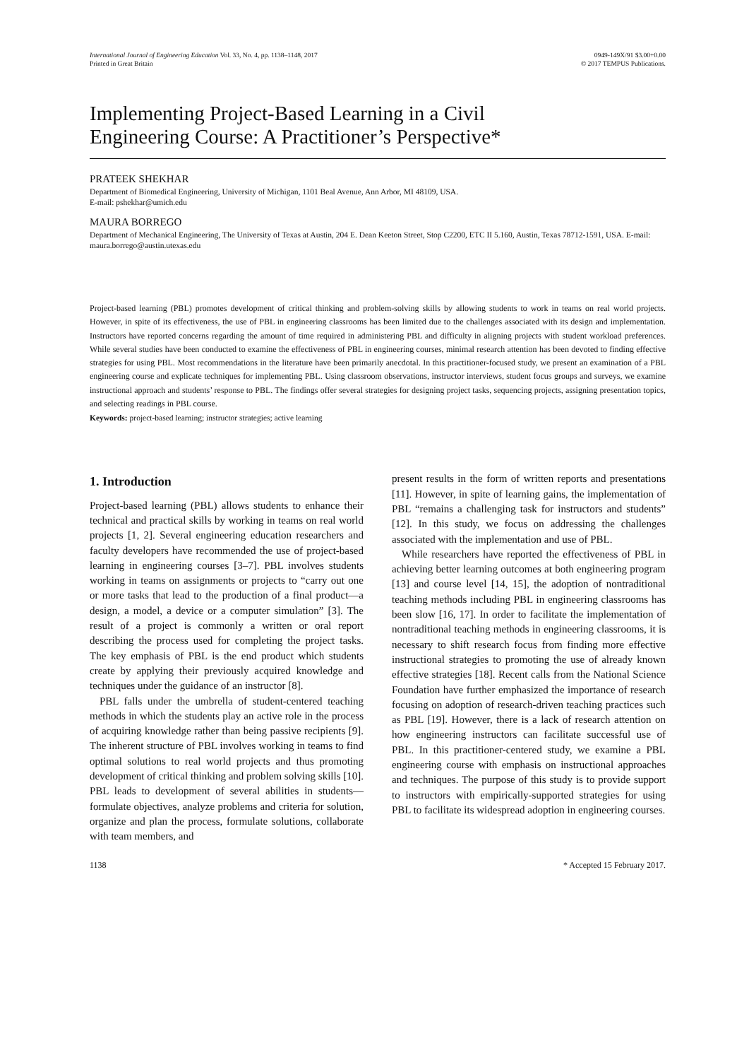International Journal of Engineering Education Vol. 33, No. 4, pp. 1138–1148, 2017
Printed in Great Britain
0949-149X/91 $3.00+0.00
© 2017 TEMPUS Publications.
Implementing Project-Based Learning in a Civil
Engineering Course: A Practitioner’s Perspective*
PRATEEK SHEKHAR
Department of Biomedical Engineering, University of Michigan, 1101 Beal Avenue, Ann Arbor, MI 48109, USA.
E-mail: pshekhar@umich.edu
MAURA BORREGO
Department of Mechanical Engineering, The University of Texas at Austin, 204 E. Dean Keeton Street, Stop C2200, ETC II 5.160, Austin, Texas 78712-1591, USA. E-mail: maura.borrego@austin.utexas.edu
Project-based learning (PBL) promotes development of critical thinking and problem-solving skills by allowing students to work in teams on real world projects. However, in spite of its effectiveness, the use of PBL in engineering classrooms has been limited due to the challenges associated with its design and implementation. Instructors have reported concerns regarding the amount of time required in administering PBL and difficulty in aligning projects with student workload preferences. While several studies have been conducted to examine the effectiveness of PBL in engineering courses, minimal research attention has been devoted to finding effective strategies for using PBL. Most recommendations in the literature have been primarily anecdotal. In this practitioner-focused study, we present an examination of a PBL engineering course and explicate techniques for implementing PBL. Using classroom observations, instructor interviews, student focus groups and surveys, we examine instructional approach and students’ response to PBL. The findings offer several strategies for designing project tasks, sequencing projects, assigning presentation topics, and selecting readings in PBL course.
Keywords: project-based learning; instructor strategies; active learning
1. Introduction
Project-based learning (PBL) allows students to enhance their technical and practical skills by working in teams on real world projects [1, 2]. Several engineering education researchers and faculty developers have recommended the use of project-based learning in engineering courses [3–7]. PBL involves students working in teams on assignments or projects to “carry out one or more tasks that lead to the production of a final product—a design, a model, a device or a computer simulation” [3]. The result of a project is commonly a written or oral report describing the process used for completing the project tasks. The key emphasis of PBL is the end product which students create by applying their previously acquired knowledge and techniques under the guidance of an instructor [8].
PBL falls under the umbrella of student-centered teaching methods in which the students play an active role in the process of acquiring knowledge rather than being passive recipients [9]. The inherent structure of PBL involves working in teams to find optimal solutions to real world projects and thus promoting development of critical thinking and problem solving skills [10]. PBL leads to development of several abilities in students—formulate objectives, analyze problems and criteria for solution, organize and plan the process, formulate solutions, collaborate with team members, and
present results in the form of written reports and presentations [11]. However, in spite of learning gains, the implementation of PBL “remains a challenging task for instructors and students” [12]. In this study, we focus on addressing the challenges associated with the implementation and use of PBL.
While researchers have reported the effectiveness of PBL in achieving better learning outcomes at both engineering program [13] and course level [14, 15], the adoption of nontraditional teaching methods including PBL in engineering classrooms has been slow [16, 17]. In order to facilitate the implementation of nontraditional teaching methods in engineering classrooms, it is necessary to shift research focus from finding more effective instructional strategies to promoting the use of already known effective strategies [18]. Recent calls from the National Science Foundation have further emphasized the importance of research focusing on adoption of research-driven teaching practices such as PBL [19]. However, there is a lack of research attention on how engineering instructors can facilitate successful use of PBL. In this practitioner-centered study, we examine a PBL engineering course with emphasis on instructional approaches and techniques. The purpose of this study is to provide support to instructors with empirically-supported strategies for using PBL to facilitate its widespread adoption in engineering courses.
1138 * Accepted 15 February 2017.